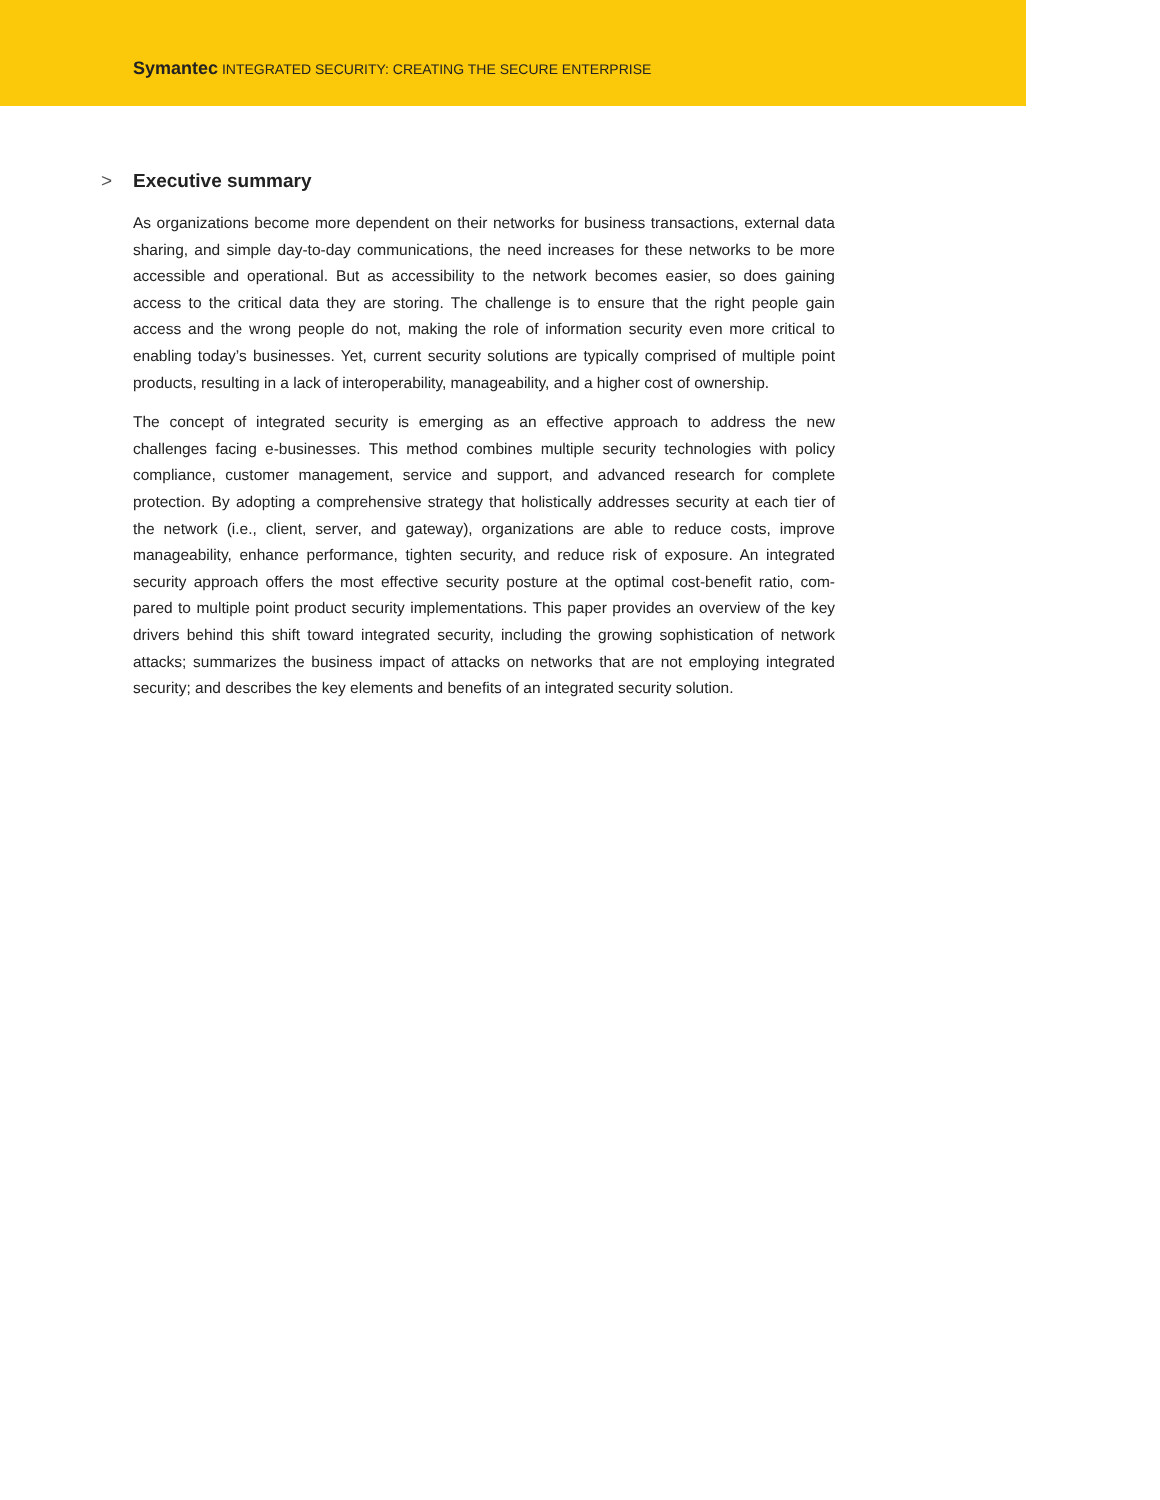Symantec INTEGRATED SECURITY: CREATING THE SECURE ENTERPRISE
> Executive summary
As organizations become more dependent on their networks for business transactions, external data sharing, and simple day-to-day communications, the need increases for these networks to be more accessible and operational. But as accessibility to the network becomes easier, so does gaining access to the critical data they are storing. The challenge is to ensure that the right people gain access and the wrong people do not, making the role of information security even more critical to enabling today’s businesses. Yet, current security solutions are typically comprised of multiple point products, resulting in a lack of interoperability, manageability, and a higher cost of ownership.
The concept of integrated security is emerging as an effective approach to address the new challenges facing e-businesses. This method combines multiple security technologies with policy compliance, customer management, service and support, and advanced research for complete protection. By adopting a comprehensive strategy that holistically addresses security at each tier of the network (i.e., client, server, and gateway), organizations are able to reduce costs, improve manageability, enhance performance, tighten security, and reduce risk of exposure. An integrated security approach offers the most effective security posture at the optimal cost-benefit ratio, com-pared to multiple point product security implementations. This paper provides an overview of the key drivers behind this shift toward integrated security, including the growing sophistication of network attacks; summarizes the business impact of attacks on networks that are not employing integrated security; and describes the key elements and benefits of an integrated security solution.